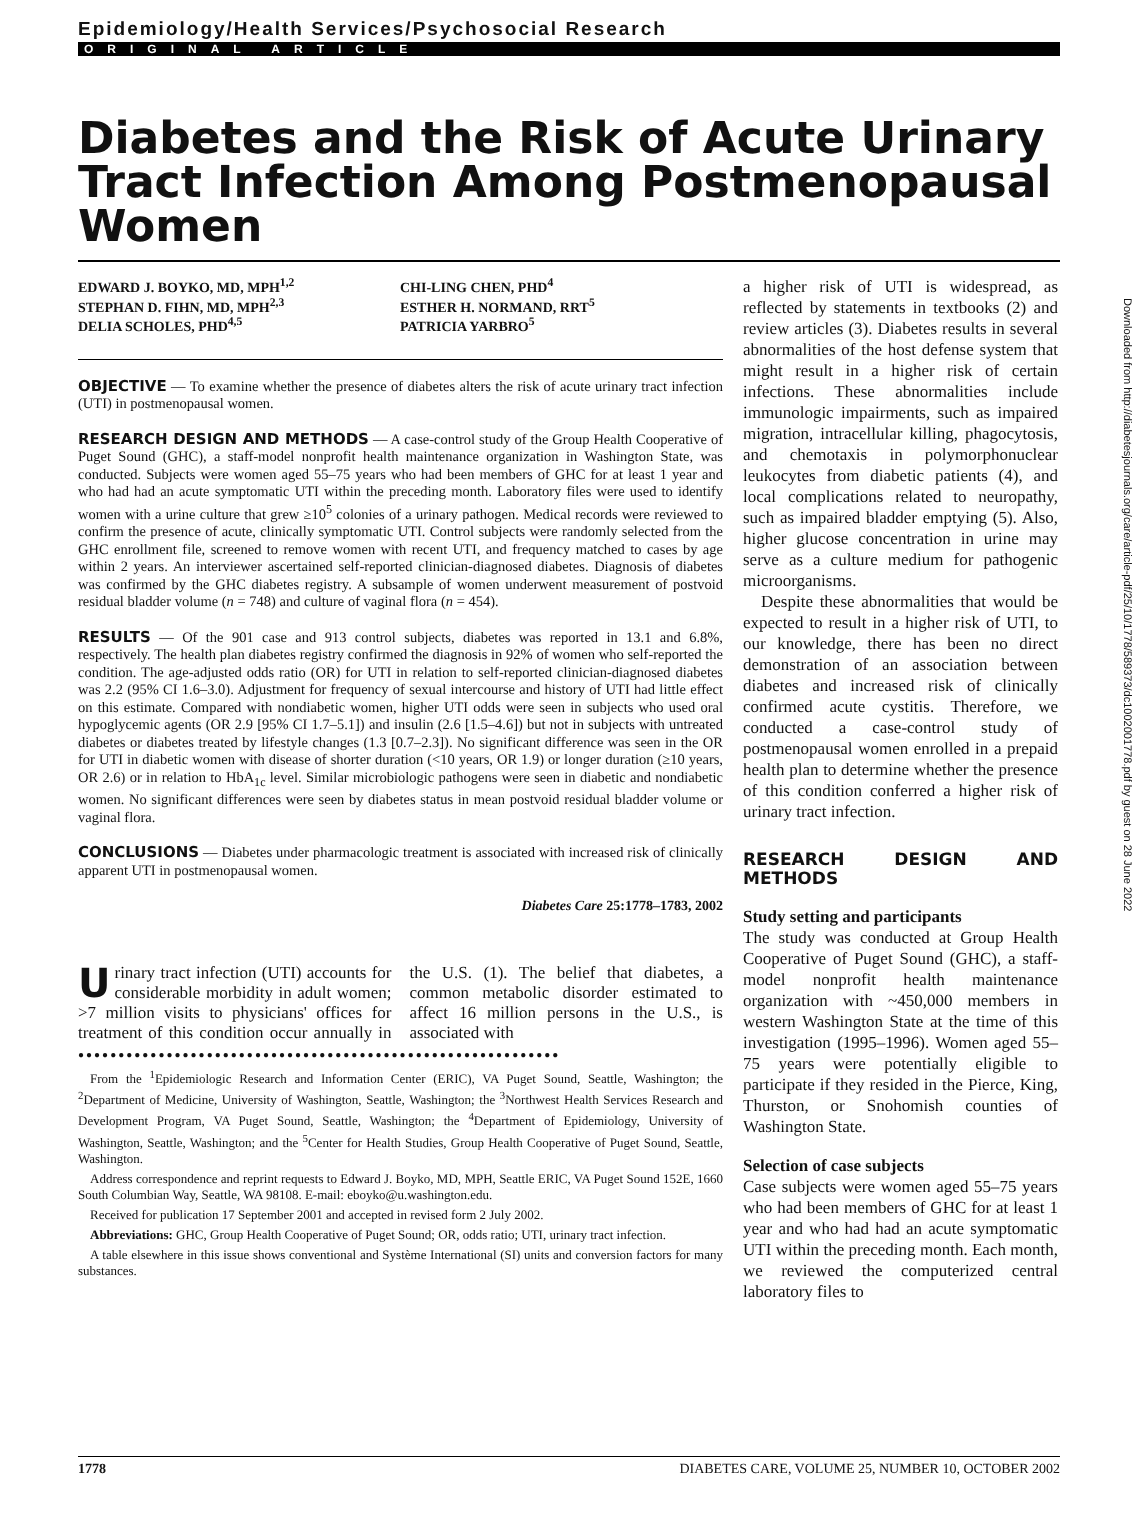Epidemiology/Health Services/Psychosocial Research
ORIGINAL ARTICLE
Diabetes and the Risk of Acute Urinary Tract Infection Among Postmenopausal Women
EDWARD J. BOYKO, MD, MPH<sup>1,2</sup>
STEPHAN D. FIHN, MD, MPH<sup>2,3</sup>
DELIA SCHOLES, PHD<sup>4,5</sup>
CHI-LING CHEN, PHD<sup>4</sup>
ESTHER H. NORMAND, RRT<sup>5</sup>
PATRICIA YARBRO<sup>5</sup>
OBJECTIVE — To examine whether the presence of diabetes alters the risk of acute urinary tract infection (UTI) in postmenopausal women.
RESEARCH DESIGN AND METHODS — A case-control study of the Group Health Cooperative of Puget Sound (GHC), a staff-model nonprofit health maintenance organization in Washington State, was conducted. Subjects were women aged 55–75 years who had been members of GHC for at least 1 year and who had had an acute symptomatic UTI within the preceding month. Laboratory files were used to identify women with a urine culture that grew ≥10<sup>5</sup> colonies of a urinary pathogen. Medical records were reviewed to confirm the presence of acute, clinically symptomatic UTI. Control subjects were randomly selected from the GHC enrollment file, screened to remove women with recent UTI, and frequency matched to cases by age within 2 years. An interviewer ascertained self-reported clinician-diagnosed diabetes. Diagnosis of diabetes was confirmed by the GHC diabetes registry. A subsample of women underwent measurement of postvoid residual bladder volume (n = 748) and culture of vaginal flora (n = 454).
RESULTS — Of the 901 case and 913 control subjects, diabetes was reported in 13.1 and 6.8%, respectively. The health plan diabetes registry confirmed the diagnosis in 92% of women who self-reported the condition. The age-adjusted odds ratio (OR) for UTI in relation to self-reported clinician-diagnosed diabetes was 2.2 (95% CI 1.6–3.0). Adjustment for frequency of sexual intercourse and history of UTI had little effect on this estimate. Compared with nondiabetic women, higher UTI odds were seen in subjects who used oral hypoglycemic agents (OR 2.9 [95% CI 1.7–5.1]) and insulin (2.6 [1.5–4.6]) but not in subjects with untreated diabetes or diabetes treated by lifestyle changes (1.3 [0.7–2.3]). No significant difference was seen in the OR for UTI in diabetic women with disease of shorter duration (<10 years, OR 1.9) or longer duration (≥10 years, OR 2.6) or in relation to HbA<sub>1c</sub> level. Similar microbiologic pathogens were seen in diabetic and nondiabetic women. No significant differences were seen by diabetes status in mean postvoid residual bladder volume or vaginal flora.
CONCLUSIONS — Diabetes under pharmacologic treatment is associated with increased risk of clinically apparent UTI in postmenopausal women.
Diabetes Care 25:1778–1783, 2002
Urinary tract infection (UTI) accounts for considerable morbidity in adult women; >7 million visits to physicians' offices for treatment of this condition occur annually in the U.S. (1). The belief that diabetes, a common metabolic disorder estimated to affect 16 million persons in the U.S., is associated with
●●●●●●●●●●●●●●●●●●●●●●●●●●●●●●●●●●●●●●●●●●●●●●●●●●●●●●●●●●●●
From the <sup>1</sup>Epidemiologic Research and Information Center (ERIC), VA Puget Sound, Seattle, Washington; the <sup>2</sup>Department of Medicine, University of Washington, Seattle, Washington; the <sup>3</sup>Northwest Health Services Research and Development Program, VA Puget Sound, Seattle, Washington; the <sup>4</sup>Department of Epidemiology, University of Washington, Seattle, Washington; and the <sup>5</sup>Center for Health Studies, Group Health Cooperative of Puget Sound, Seattle, Washington.
Address correspondence and reprint requests to Edward J. Boyko, MD, MPH, Seattle ERIC, VA Puget Sound 152E, 1660 South Columbian Way, Seattle, WA 98108. E-mail: eboyko@u.washington.edu.
Received for publication 17 September 2001 and accepted in revised form 2 July 2002.
Abbreviations: GHC, Group Health Cooperative of Puget Sound; OR, odds ratio; UTI, urinary tract infection.
A table elsewhere in this issue shows conventional and Système International (SI) units and conversion factors for many substances.
a higher risk of UTI is widespread, as reflected by statements in textbooks (2) and review articles (3). Diabetes results in several abnormalities of the host defense system that might result in a higher risk of certain infections. These abnormalities include immunologic impairments, such as impaired migration, intracellular killing, phagocytosis, and chemotaxis in polymorphonuclear leukocytes from diabetic patients (4), and local complications related to neuropathy, such as impaired bladder emptying (5). Also, higher glucose concentration in urine may serve as a culture medium for pathogenic microorganisms.
Despite these abnormalities that would be expected to result in a higher risk of UTI, to our knowledge, there has been no direct demonstration of an association between diabetes and increased risk of clinically confirmed acute cystitis. Therefore, we conducted a case-control study of postmenopausal women enrolled in a prepaid health plan to determine whether the presence of this condition conferred a higher risk of urinary tract infection.
RESEARCH DESIGN AND METHODS
Study setting and participants
The study was conducted at Group Health Cooperative of Puget Sound (GHC), a staff-model nonprofit health maintenance organization with ~450,000 members in western Washington State at the time of this investigation (1995–1996). Women aged 55–75 years were potentially eligible to participate if they resided in the Pierce, King, Thurston, or Snohomish counties of Washington State.
Selection of case subjects
Case subjects were women aged 55–75 years who had been members of GHC for at least 1 year and who had had an acute symptomatic UTI within the preceding month. Each month, we reviewed the computerized central laboratory files to
1778 DIABETES CARE, VOLUME 25, NUMBER 10, OCTOBER 2002
Downloaded from http://diabetesjournals.org/care/article-pdf/25/10/1778/589373/dc1002001778.pdf by guest on 28 June 2022